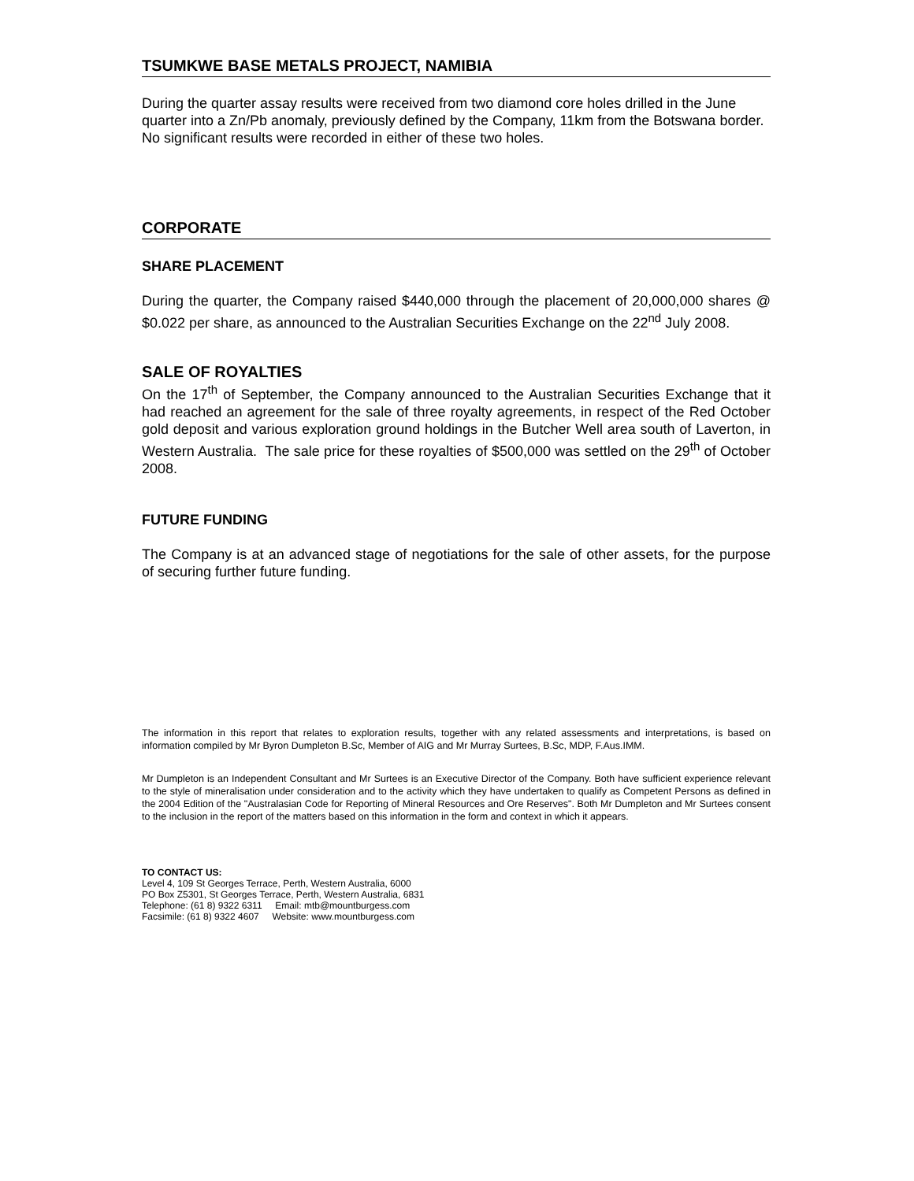TSUMKWE BASE METALS PROJECT, NAMIBIA
During the quarter assay results were received from two diamond core holes drilled in the June quarter into a Zn/Pb anomaly, previously defined by the Company, 11km from the Botswana border. No significant results were recorded in either of these two holes.
CORPORATE
SHARE PLACEMENT
During the quarter, the Company raised $440,000 through the placement of 20,000,000 shares @ $0.022 per share, as announced to the Australian Securities Exchange on the 22<sup>nd</sup> July 2008.
SALE OF ROYALTIES
On the 17<sup>th</sup> of September, the Company announced to the Australian Securities Exchange that it had reached an agreement for the sale of three royalty agreements, in respect of the Red October gold deposit and various exploration ground holdings in the Butcher Well area south of Laverton, in Western Australia. The sale price for these royalties of $500,000 was settled on the 29<sup>th</sup> of October 2008.
FUTURE FUNDING
The Company is at an advanced stage of negotiations for the sale of other assets, for the purpose of securing further future funding.
The information in this report that relates to exploration results, together with any related assessments and interpretations, is based on information compiled by Mr Byron Dumpleton B.Sc, Member of AIG and Mr Murray Surtees, B.Sc, MDP, F.Aus.IMM.
Mr Dumpleton is an Independent Consultant and Mr Surtees is an Executive Director of the Company. Both have sufficient experience relevant to the style of mineralisation under consideration and to the activity which they have undertaken to qualify as Competent Persons as defined in the 2004 Edition of the "Australasian Code for Reporting of Mineral Resources and Ore Reserves". Both Mr Dumpleton and Mr Surtees consent to the inclusion in the report of the matters based on this information in the form and context in which it appears.
TO CONTACT US:
Level 4, 109 St Georges Terrace, Perth, Western Australia, 6000
PO Box Z5301, St Georges Terrace, Perth, Western Australia, 6831
Telephone: (61 8) 9322 6311 Email: mtb@mountburgess.com
Facsimile: (61 8) 9322 4607 Website: www.mountburgess.com